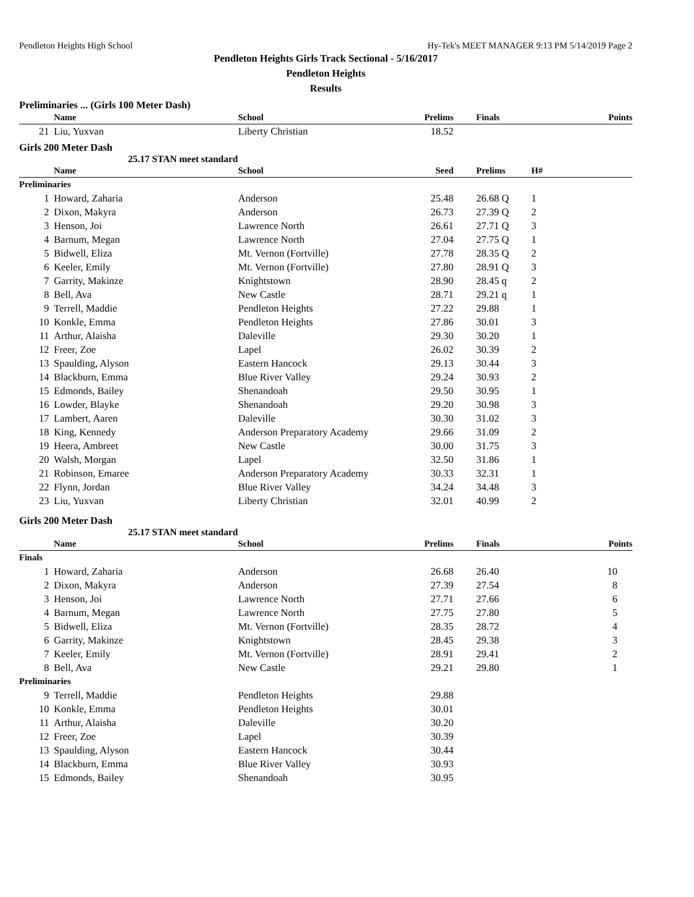Pendleton Heights High School Hy-Tek's MEET MANAGER 9:13 PM 5/14/2019 Page 2
Pendleton Heights Girls Track Sectional - 5/16/2017
Pendleton Heights
Results
Preliminaries ... (Girls 100 Meter Dash)
| | Name | School | Prelims | Finals | Points |
| --- | --- | --- | --- | --- | --- |
| 21 | Liu, Yuxvan | Liberty Christian | 18.52 | | |
Girls 200 Meter Dash
25.17 STAN meet standard
| | Name | School | Seed | Prelims | H# | |
| --- | --- | --- | --- | --- | --- | --- |
| Preliminaries | | | | | | |
| 1 | Howard, Zaharia | Anderson | 25.48 | 26.68 Q | 1 | |
| 2 | Dixon, Makyra | Anderson | 26.73 | 27.39 Q | 2 | |
| 3 | Henson, Joi | Lawrence North | 26.61 | 27.71 Q | 3 | |
| 4 | Barnum, Megan | Lawrence North | 27.04 | 27.75 Q | 1 | |
| 5 | Bidwell, Eliza | Mt. Vernon (Fortville) | 27.78 | 28.35 Q | 2 | |
| 6 | Keeler, Emily | Mt. Vernon (Fortville) | 27.80 | 28.91 Q | 3 | |
| 7 | Garrity, Makinze | Knightstown | 28.90 | 28.45 q | 2 | |
| 8 | Bell, Ava | New Castle | 28.71 | 29.21 q | 1 | |
| 9 | Terrell, Maddie | Pendleton Heights | 27.22 | 29.88 | 1 | |
| 10 | Konkle, Emma | Pendleton Heights | 27.86 | 30.01 | 3 | |
| 11 | Arthur, Alaisha | Daleville | 29.30 | 30.20 | 1 | |
| 12 | Freer, Zoe | Lapel | 26.02 | 30.39 | 2 | |
| 13 | Spaulding, Alyson | Eastern Hancock | 29.13 | 30.44 | 3 | |
| 14 | Blackburn, Emma | Blue River Valley | 29.24 | 30.93 | 2 | |
| 15 | Edmonds, Bailey | Shenandoah | 29.50 | 30.95 | 1 | |
| 16 | Lowder, Blayke | Shenandoah | 29.20 | 30.98 | 3 | |
| 17 | Lambert, Aaren | Daleville | 30.30 | 31.02 | 3 | |
| 18 | King, Kennedy | Anderson Preparatory Academy | 29.66 | 31.09 | 2 | |
| 19 | Heera, Ambreet | New Castle | 30.00 | 31.75 | 3 | |
| 20 | Walsh, Morgan | Lapel | 32.50 | 31.86 | 1 | |
| 21 | Robinson, Emaree | Anderson Preparatory Academy | 30.33 | 32.31 | 1 | |
| 22 | Flynn, Jordan | Blue River Valley | 34.24 | 34.48 | 3 | |
| 23 | Liu, Yuxvan | Liberty Christian | 32.01 | 40.99 | 2 | |
Girls 200 Meter Dash
25.17 STAN meet standard
| | Name | School | Prelims | Finals | Points |
| --- | --- | --- | --- | --- | --- |
| Finals | | | | | |
| 1 | Howard, Zaharia | Anderson | 26.68 | 26.40 | 10 |
| 2 | Dixon, Makyra | Anderson | 27.39 | 27.54 | 8 |
| 3 | Henson, Joi | Lawrence North | 27.71 | 27.66 | 6 |
| 4 | Barnum, Megan | Lawrence North | 27.75 | 27.80 | 5 |
| 5 | Bidwell, Eliza | Mt. Vernon (Fortville) | 28.35 | 28.72 | 4 |
| 6 | Garrity, Makinze | Knightstown | 28.45 | 29.38 | 3 |
| 7 | Keeler, Emily | Mt. Vernon (Fortville) | 28.91 | 29.41 | 2 |
| 8 | Bell, Ava | New Castle | 29.21 | 29.80 | 1 |
| Preliminaries | | | | | |
| 9 | Terrell, Maddie | Pendleton Heights | 29.88 | | |
| 10 | Konkle, Emma | Pendleton Heights | 30.01 | | |
| 11 | Arthur, Alaisha | Daleville | 30.20 | | |
| 12 | Freer, Zoe | Lapel | 30.39 | | |
| 13 | Spaulding, Alyson | Eastern Hancock | 30.44 | | |
| 14 | Blackburn, Emma | Blue River Valley | 30.93 | | |
| 15 | Edmonds, Bailey | Shenandoah | 30.95 | | |